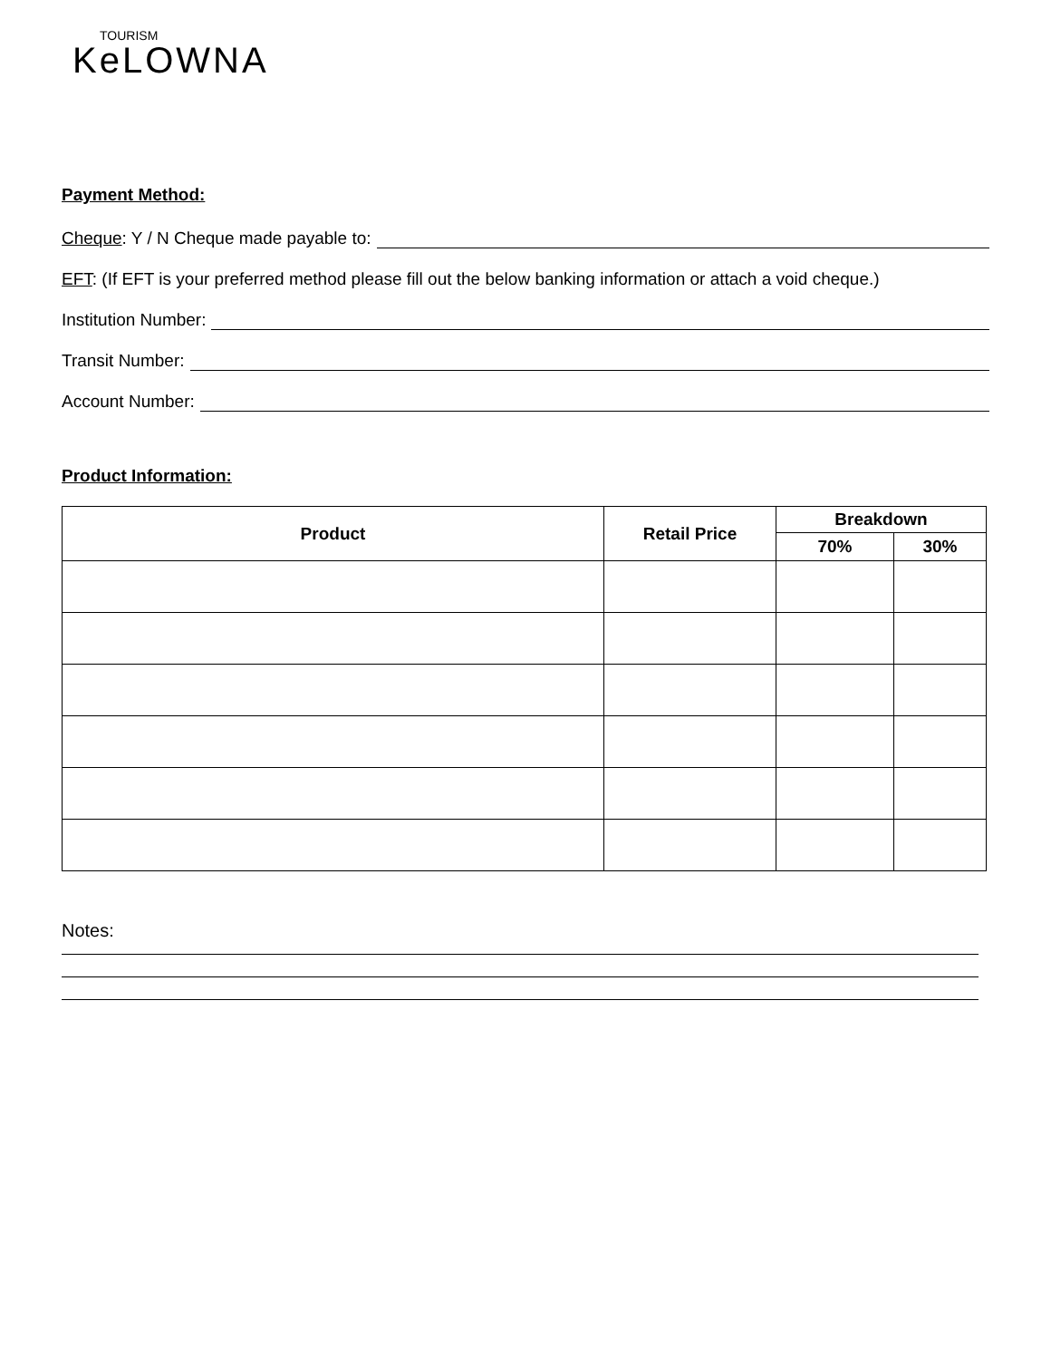TOURISM
KeLOWNA
Payment Method:
Cheque: Y / N Cheque made payable to:
EFT: (If EFT is your preferred method please fill out the below banking information or attach a void cheque.)
Institution Number:
Transit Number:
Account Number:
Product Information:
| Product | Retail Price | Breakdown | |
| --- | --- | --- | --- |
| | | 70% | 30% |
Notes: